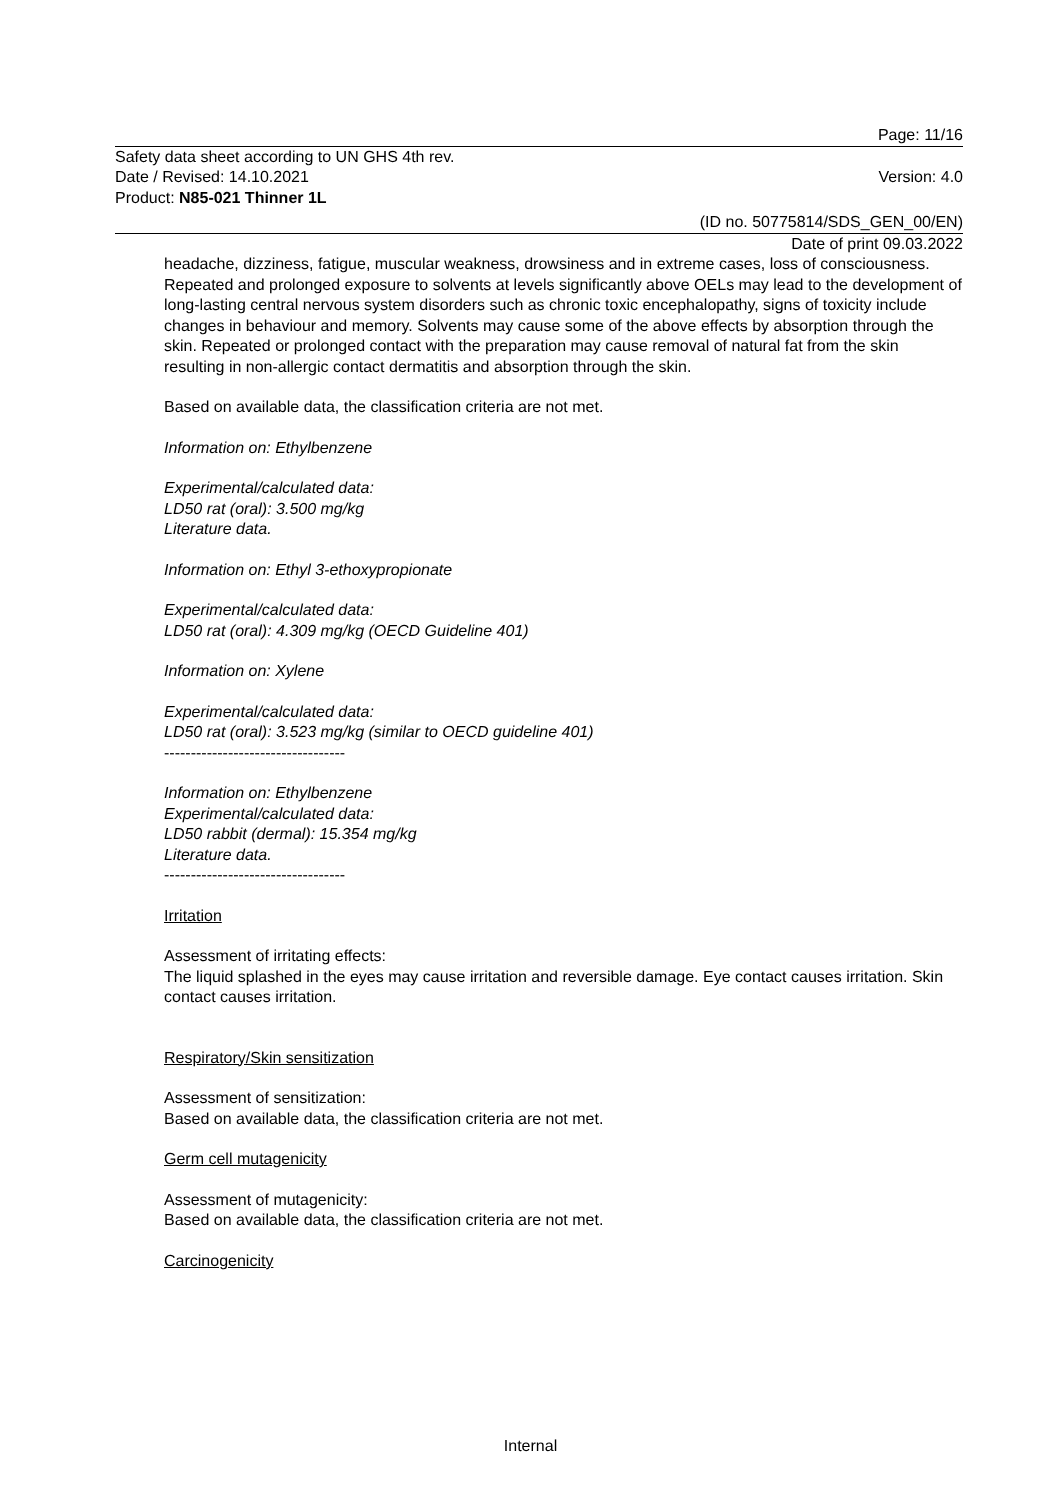Page: 11/16
Safety data sheet according to UN GHS 4th rev.
Date / Revised: 14.10.2021 Version: 4.0
Product: N85-021 Thinner 1L
(ID no. 50775814/SDS_GEN_00/EN)
Date of print 09.03.2022
headache, dizziness, fatigue, muscular weakness, drowsiness and in extreme cases, loss of consciousness. Repeated and prolonged exposure to solvents at levels significantly above OELs may lead to the development of long-lasting central nervous system disorders such as chronic toxic encephalopathy, signs of toxicity include changes in behaviour and memory. Solvents may cause some of the above effects by absorption through the skin. Repeated or prolonged contact with the preparation may cause removal of natural fat from the skin resulting in non-allergic contact dermatitis and absorption through the skin.
Based on available data, the classification criteria are not met.
Information on: Ethylbenzene
Experimental/calculated data:
LD50 rat (oral): 3.500 mg/kg
Literature data.
Information on: Ethyl 3-ethoxypropionate
Experimental/calculated data:
LD50 rat (oral): 4.309 mg/kg (OECD Guideline 401)
Information on: Xylene
Experimental/calculated data:
LD50 rat (oral): 3.523 mg/kg (similar to OECD guideline 401)
----------------------------------
Information on: Ethylbenzene
Experimental/calculated data:
LD50 rabbit (dermal): 15.354 mg/kg
Literature data.
----------------------------------
Irritation
Assessment of irritating effects:
The liquid splashed in the eyes may cause irritation and reversible damage. Eye contact causes irritation. Skin contact causes irritation.
Respiratory/Skin sensitization
Assessment of sensitization:
Based on available data, the classification criteria are not met.
Germ cell mutagenicity
Assessment of mutagenicity:
Based on available data, the classification criteria are not met.
Carcinogenicity
Internal